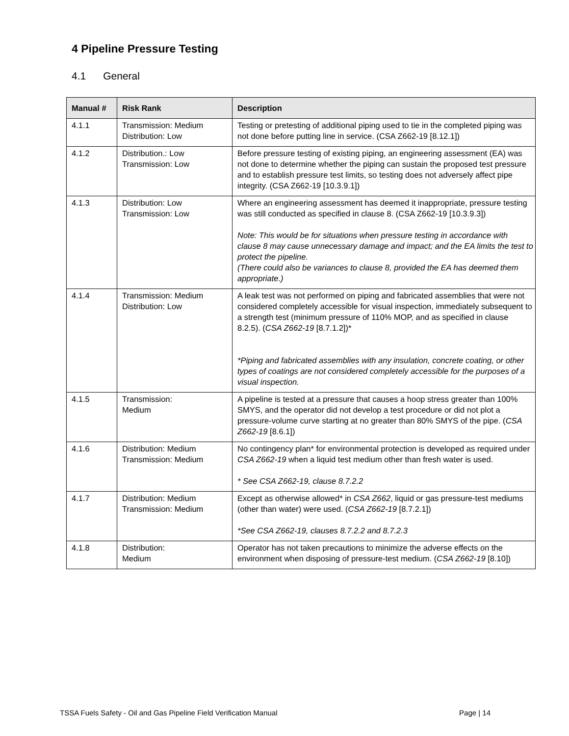4 Pipeline Pressure Testing
4.1 General
| Manual # | Risk Rank | Description |
| --- | --- | --- |
| 4.1.1 | Transmission: Medium Distribution: Low | Testing or pretesting of additional piping used to tie in the completed piping was not done before putting line in service. (CSA Z662-19 [8.12.1]) |
| 4.1.2 | Distribution.: Low Transmission: Low | Before pressure testing of existing piping, an engineering assessment (EA) was not done to determine whether the piping can sustain the proposed test pressure and to establish pressure test limits, so testing does not adversely affect pipe integrity. (CSA Z662-19 [10.3.9.1]) |
| 4.1.3 | Distribution: Low Transmission: Low | Where an engineering assessment has deemed it inappropriate, pressure testing was still conducted as specified in clause 8. (CSA Z662-19 [10.3.9.3]) Note: This would be for situations when pressure testing in accordance with clause 8 may cause unnecessary damage and impact; and the EA limits the test to protect the pipeline. (There could also be variances to clause 8, provided the EA has deemed them appropriate.) |
| 4.1.4 | Transmission: Medium Distribution: Low | A leak test was not performed on piping and fabricated assemblies that were not considered completely accessible for visual inspection, immediately subsequent to a strength test (minimum pressure of 110% MOP, and as specified in clause 8.2.5). ( CSA Z662-19 [8.7.1.2])* *Piping and fabricated assemblies with any insulation, concrete coating, or other types of coatings are not considered completely accessible for the purposes of a visual inspection. |
| 4.1.5 | Transmission: Medium | A pipeline is tested at a pressure that causes a hoop stress greater than 100% SMYS, and the operator did not develop a test procedure or did not plot a pressure-volume curve starting at no greater than 80% SMYS of the pipe. ( CSA Z662-19 [8.6.1]) |
| 4.1.6 | Distribution: Medium Transmission: Medium | No contingency plan* for environmental protection is developed as required under CSA Z662-19 when a liquid test medium other than fresh water is used. * See CSA Z662-19, clause 8.7.2.2 |
| 4.1.7 | Distribution: Medium Transmission: Medium | Except as otherwise allowed* in CSA Z662 , liquid or gas pressure-test mediums (other than water) were used. ( CSA Z662-19 [8.7.2.1]) *See CSA Z662-19, clauses 8.7.2.2 and 8.7.2.3 |
| 4.1.8 | Distribution: Medium | Operator has not taken precautions to minimize the adverse effects on the environment when disposing of pressure-test medium. ( CSA Z662-19 [8.10]) |
TSSA Fuels Safety - Oil and Gas Pipeline Field Verification Manual Page | 14